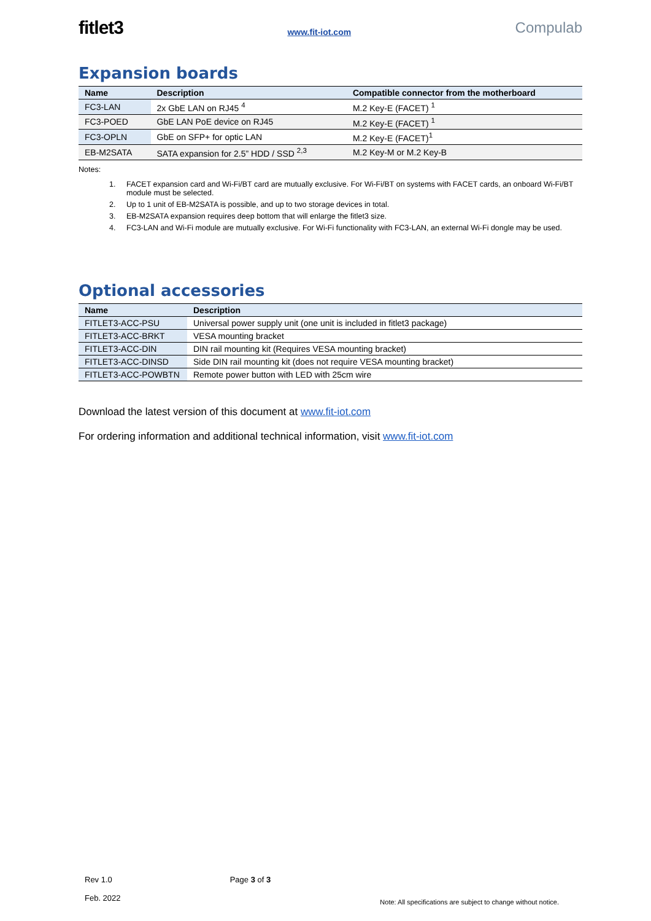fitlet3 www.fit-iot.com Compulab
Expansion boards
| Name | Description | Compatible connector from the motherboard |
| --- | --- | --- |
| FC3-LAN | 2x GbE LAN on RJ45 <sup>4</sup> | M.2 Key-E (FACET) <sup>1</sup> |
| FC3-POED | GbE LAN PoE device on RJ45 | M.2 Key-E (FACET) <sup>1</sup> |
| FC3-OPLN | GbE on SFP+ for optic LAN | M.2 Key-E (FACET)<sup>1</sup> |
| EB-M2SATA | SATA expansion for 2.5” HDD / SSD <sup>2,3</sup> | M.2 Key-M or M.2 Key-B |
Notes:
1. FACET expansion card and Wi-Fi/BT card are mutually exclusive. For Wi-Fi/BT on systems with FACET cards, an onboard Wi-Fi/BT module must be selected.
2. Up to 1 unit of EB-M2SATA is possible, and up to two storage devices in total.
3. EB-M2SATA expansion requires deep bottom that will enlarge the fitlet3 size.
4. FC3-LAN and Wi-Fi module are mutually exclusive. For Wi-Fi functionality with FC3-LAN, an external Wi-Fi dongle may be used.
Optional accessories
| Name | Description |
| --- | --- |
| FITLET3-ACC-PSU | Universal power supply unit (one unit is included in fitlet3 package) |
| FITLET3-ACC-BRKT | VESA mounting bracket |
| FITLET3-ACC-DIN | DIN rail mounting kit (Requires VESA mounting bracket) |
| FITLET3-ACC-DINSD | Side DIN rail mounting kit (does not require VESA mounting bracket) |
| FITLET3-ACC-POWBTN | Remote power button with LED with 25cm wire |
Download the latest version of this document at www.fit-iot.com
For ordering information and additional technical information, visit www.fit-iot.com
Rev 1.0
Feb. 2022
Page 3 of 3
Note: All specifications are subject to change without notice.